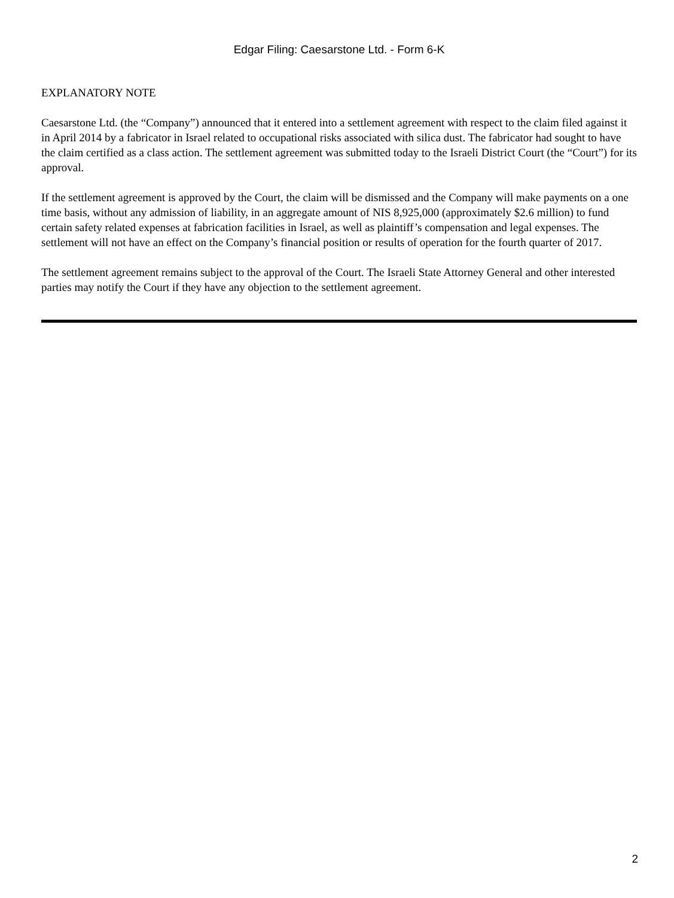Edgar Filing: Caesarstone Ltd. - Form 6-K
EXPLANATORY NOTE
Caesarstone Ltd. (the “Company”) announced that it entered into a settlement agreement with respect to the claim filed against it in April 2014 by a fabricator in Israel related to occupational risks associated with silica dust. The fabricator had sought to have the claim certified as a class action. The settlement agreement was submitted today to the Israeli District Court (the “Court”) for its approval.
If the settlement agreement is approved by the Court, the claim will be dismissed and the Company will make payments on a one time basis, without any admission of liability, in an aggregate amount of NIS 8,925,000 (approximately $2.6 million) to fund certain safety related expenses at fabrication facilities in Israel, as well as plaintiff’s compensation and legal expenses. The settlement will not have an effect on the Company’s financial position or results of operation for the fourth quarter of 2017.
The settlement agreement remains subject to the approval of the Court. The Israeli State Attorney General and other interested parties may notify the Court if they have any objection to the settlement agreement.
2